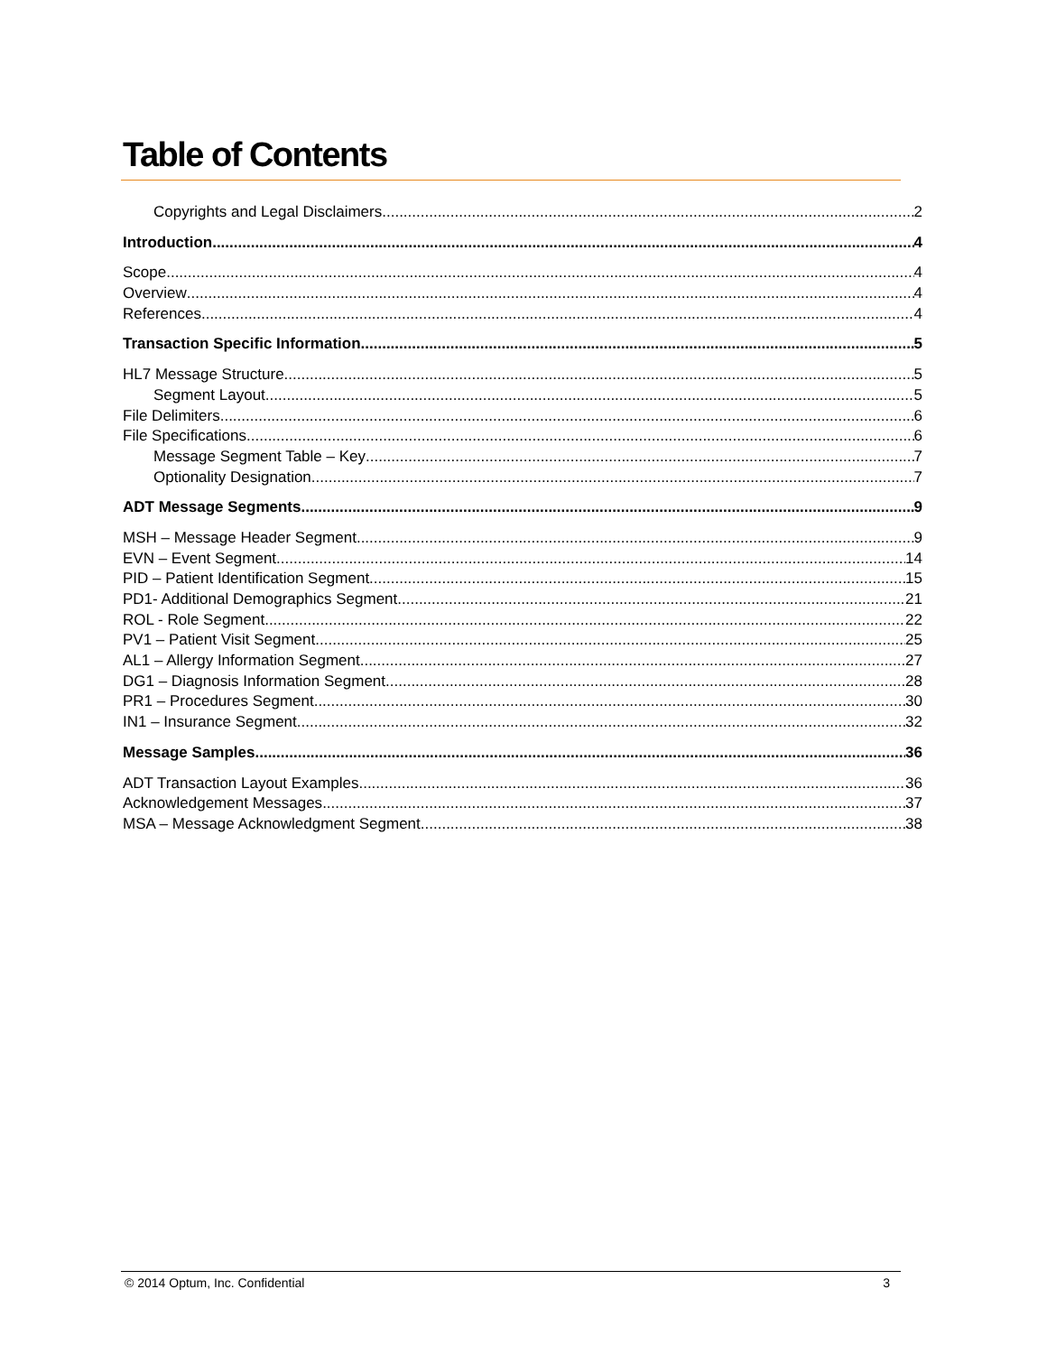Table of Contents
Copyrights and Legal Disclaimers 2
Introduction 4
Scope 4
Overview 4
References 4
Transaction Specific Information 5
HL7 Message Structure 5
Segment Layout 5
File Delimiters 6
File Specifications 6
Message Segment Table – Key 7
Optionality Designation 7
ADT Message Segments 9
MSH – Message Header Segment 9
EVN – Event Segment 14
PID – Patient Identification Segment 15
PD1- Additional Demographics Segment 21
ROL - Role Segment 22
PV1 – Patient Visit Segment 25
AL1 – Allergy Information Segment 27
DG1 – Diagnosis Information Segment 28
PR1 – Procedures Segment 30
IN1 – Insurance Segment 32
Message Samples 36
ADT Transaction Layout Examples 36
Acknowledgement Messages 37
MSA – Message Acknowledgment Segment 38
© 2014 Optum, Inc. Confidential 3